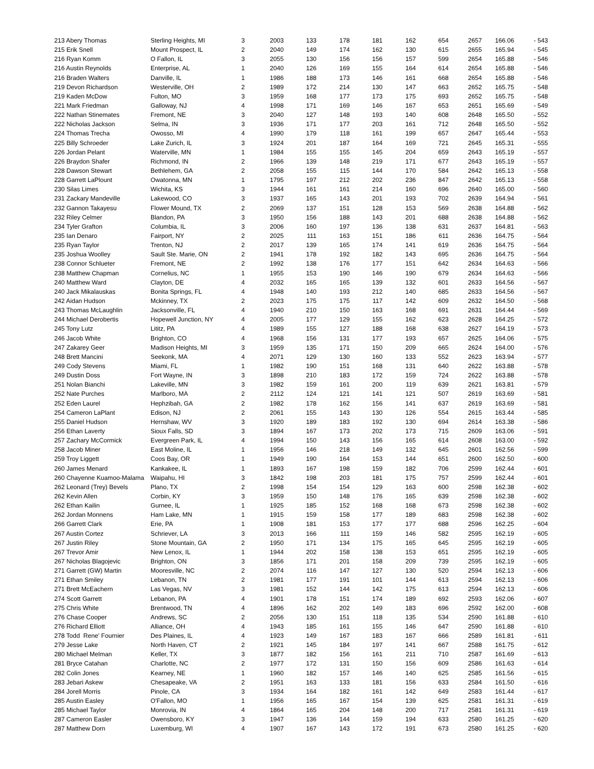| 213 Abery Thomas | Sterling Heights, MI | 3 | 2003 | 133 | 178 | 181 | 162 | 654 | 2657 | 166.06 | - 543 |
| 215 Erik Snell | Mount Prospect, IL | 2 | 2040 | 149 | 174 | 162 | 130 | 615 | 2655 | 165.94 | - 545 |
| 216 Ryan Komm | O Fallon, IL | 3 | 2055 | 130 | 156 | 156 | 157 | 599 | 2654 | 165.88 | - 546 |
| 216 Austin Reynolds | Enterprise, AL | 1 | 2040 | 126 | 169 | 155 | 164 | 614 | 2654 | 165.88 | - 546 |
| 216 Braden Walters | Danville, IL | 1 | 1986 | 188 | 173 | 146 | 161 | 668 | 2654 | 165.88 | - 546 |
| 219 Devon Richardson | Westerville, OH | 2 | 1989 | 172 | 214 | 130 | 147 | 663 | 2652 | 165.75 | - 548 |
| 219 Kaden McDow | Fulton, MO | 3 | 1959 | 168 | 177 | 173 | 175 | 693 | 2652 | 165.75 | - 548 |
| 221 Mark Friedman | Galloway, NJ | 4 | 1998 | 171 | 169 | 146 | 167 | 653 | 2651 | 165.69 | - 549 |
| 222 Nathan Stinemates | Fremont, NE | 3 | 2040 | 127 | 148 | 193 | 140 | 608 | 2648 | 165.50 | - 552 |
| 222 Nicholas Jackson | Selma, IN | 3 | 1936 | 171 | 177 | 203 | 161 | 712 | 2648 | 165.50 | - 552 |
| 224 Thomas Trecha | Owosso, MI | 4 | 1990 | 179 | 118 | 161 | 199 | 657 | 2647 | 165.44 | - 553 |
| 225 Billy Schroeder | Lake Zurich, IL | 3 | 1924 | 201 | 187 | 164 | 169 | 721 | 2645 | 165.31 | - 555 |
| 226 Jordan Pelant | Waterville, MN | 1 | 1984 | 155 | 155 | 145 | 204 | 659 | 2643 | 165.19 | - 557 |
| 226 Braydon Shafer | Richmond, IN | 2 | 1966 | 139 | 148 | 219 | 171 | 677 | 2643 | 165.19 | - 557 |
| 228 Dawson Stewart | Bethlehem, GA | 2 | 2058 | 155 | 115 | 144 | 170 | 584 | 2642 | 165.13 | - 558 |
| 228 Garrett LaPlount | Owatonna, MN | 1 | 1795 | 197 | 212 | 202 | 236 | 847 | 2642 | 165.13 | - 558 |
| 230 Silas Limes | Wichita, KS | 3 | 1944 | 161 | 161 | 214 | 160 | 696 | 2640 | 165.00 | - 560 |
| 231 Zackary Mandeville | Lakewood, CO | 3 | 1937 | 165 | 143 | 201 | 193 | 702 | 2639 | 164.94 | - 561 |
| 232 Gannon Takayesu | Flower Mound, TX | 2 | 2069 | 137 | 151 | 128 | 153 | 569 | 2638 | 164.88 | - 562 |
| 232 Riley Celmer | Blandon, PA | 3 | 1950 | 156 | 188 | 143 | 201 | 688 | 2638 | 164.88 | - 562 |
| 234 Tyler Grafton | Columbia, IL | 3 | 2006 | 160 | 197 | 136 | 138 | 631 | 2637 | 164.81 | - 563 |
| 235 Ian Denaro | Fairport, NY | 2 | 2025 | 111 | 163 | 151 | 186 | 611 | 2636 | 164.75 | - 564 |
| 235 Ryan Taylor | Trenton, NJ | 2 | 2017 | 139 | 165 | 174 | 141 | 619 | 2636 | 164.75 | - 564 |
| 235 Joshua Woolley | Sault Ste. Marie, ON | 2 | 1941 | 178 | 192 | 182 | 143 | 695 | 2636 | 164.75 | - 564 |
| 238 Connor Schlueter | Fremont, NE | 2 | 1992 | 138 | 176 | 177 | 151 | 642 | 2634 | 164.63 | - 566 |
| 238 Matthew Chapman | Cornelius, NC | 1 | 1955 | 153 | 190 | 146 | 190 | 679 | 2634 | 164.63 | - 566 |
| 240 Matthew Ward | Clayton, DE | 4 | 2032 | 165 | 165 | 139 | 132 | 601 | 2633 | 164.56 | - 567 |
| 240 Jack Mikalauskas | Bonita Springs, FL | 4 | 1948 | 140 | 193 | 212 | 140 | 685 | 2633 | 164.56 | - 567 |
| 242 Aidan Hudson | Mckinney, TX | 2 | 2023 | 175 | 175 | 117 | 142 | 609 | 2632 | 164.50 | - 568 |
| 243 Thomas McLaughlin | Jacksonville, FL | 4 | 1940 | 210 | 150 | 163 | 168 | 691 | 2631 | 164.44 | - 569 |
| 244 Michael Derobertis | Hopewell Junction, NY | 4 | 2005 | 177 | 129 | 155 | 162 | 623 | 2628 | 164.25 | - 572 |
| 245 Tony Lutz | Lititz, PA | 4 | 1989 | 155 | 127 | 188 | 168 | 638 | 2627 | 164.19 | - 573 |
| 246 Jacob White | Brighton, CO | 4 | 1968 | 156 | 131 | 177 | 193 | 657 | 2625 | 164.06 | - 575 |
| 247 Zakarey Geer | Madison Heights, MI | 3 | 1959 | 135 | 171 | 150 | 209 | 665 | 2624 | 164.00 | - 576 |
| 248 Brett Mancini | Seekonk, MA | 4 | 2071 | 129 | 130 | 160 | 133 | 552 | 2623 | 163.94 | - 577 |
| 249 Cody Stevens | Miami, FL | 1 | 1982 | 190 | 151 | 168 | 131 | 640 | 2622 | 163.88 | - 578 |
| 249 Dustin Doss | Fort Wayne, IN | 3 | 1898 | 210 | 183 | 172 | 159 | 724 | 2622 | 163.88 | - 578 |
| 251 Nolan Bianchi | Lakeville, MN | 3 | 1982 | 159 | 161 | 200 | 119 | 639 | 2621 | 163.81 | - 579 |
| 252 Nate Purches | Marlboro, MA | 2 | 2112 | 124 | 121 | 141 | 121 | 507 | 2619 | 163.69 | - 581 |
| 252 Eden Laurel | Hephzibah, GA | 2 | 1982 | 178 | 162 | 156 | 141 | 637 | 2619 | 163.69 | - 581 |
| 254 Cameron LaPlant | Edison, NJ | 2 | 2061 | 155 | 143 | 130 | 126 | 554 | 2615 | 163.44 | - 585 |
| 255 Daniel Hudson | Hernshaw, WV | 3 | 1920 | 189 | 183 | 192 | 130 | 694 | 2614 | 163.38 | - 586 |
| 256 Ethan Laverty | Sioux Falls, SD | 3 | 1894 | 167 | 173 | 202 | 173 | 715 | 2609 | 163.06 | - 591 |
| 257 Zachary McCormick | Evergreen Park, IL | 4 | 1994 | 150 | 143 | 156 | 165 | 614 | 2608 | 163.00 | - 592 |
| 258 Jacob Miner | East Moline, IL | 1 | 1956 | 146 | 218 | 149 | 132 | 645 | 2601 | 162.56 | - 599 |
| 259 Troy Liggett | Coos Bay, OR | 1 | 1949 | 190 | 164 | 153 | 144 | 651 | 2600 | 162.50 | - 600 |
| 260 James Menard | Kankakee, IL | 1 | 1893 | 167 | 198 | 159 | 182 | 706 | 2599 | 162.44 | - 601 |
| 260 Chayenne Kuamoo-Malama | Waipahu, HI | 3 | 1842 | 198 | 203 | 181 | 175 | 757 | 2599 | 162.44 | - 601 |
| 262 Leonard (Trey) Bevels | Plano, TX | 2 | 1998 | 154 | 154 | 129 | 163 | 600 | 2598 | 162.38 | - 602 |
| 262 Kevin Allen | Corbin, KY | 3 | 1959 | 150 | 148 | 176 | 165 | 639 | 2598 | 162.38 | - 602 |
| 262 Ethan Kailin | Gurnee, IL | 1 | 1925 | 185 | 152 | 168 | 168 | 673 | 2598 | 162.38 | - 602 |
| 262 Jordan Monnens | Ham Lake, MN | 1 | 1915 | 159 | 158 | 177 | 189 | 683 | 2598 | 162.38 | - 602 |
| 266 Garrett Clark | Erie, PA | 1 | 1908 | 181 | 153 | 177 | 177 | 688 | 2596 | 162.25 | - 604 |
| 267 Austin Cortez | Schriever, LA | 3 | 2013 | 166 | 111 | 159 | 146 | 582 | 2595 | 162.19 | - 605 |
| 267 Justin Riley | Stone Mountain, GA | 2 | 1950 | 171 | 134 | 175 | 165 | 645 | 2595 | 162.19 | - 605 |
| 267 Trevor Amir | New Lenox, IL | 1 | 1944 | 202 | 158 | 138 | 153 | 651 | 2595 | 162.19 | - 605 |
| 267 Nicholas Blagojevic | Brighton, ON | 3 | 1856 | 171 | 201 | 158 | 209 | 739 | 2595 | 162.19 | - 605 |
| 271 Garrett (GW) Martin | Mooresville, NC | 2 | 2074 | 116 | 147 | 127 | 130 | 520 | 2594 | 162.13 | - 606 |
| 271 Ethan Smiley | Lebanon, TN | 2 | 1981 | 177 | 191 | 101 | 144 | 613 | 2594 | 162.13 | - 606 |
| 271 Brett McEachern | Las Vegas, NV | 3 | 1981 | 152 | 144 | 142 | 175 | 613 | 2594 | 162.13 | - 606 |
| 274 Scott Garrett | Lebanon, PA | 4 | 1901 | 178 | 151 | 174 | 189 | 692 | 2593 | 162.06 | - 607 |
| 275 Chris White | Brentwood, TN | 4 | 1896 | 162 | 202 | 149 | 183 | 696 | 2592 | 162.00 | - 608 |
| 276 Chase Cooper | Andrews, SC | 2 | 2056 | 130 | 151 | 118 | 135 | 534 | 2590 | 161.88 | - 610 |
| 276 Richard Elliott | Alliance, OH | 4 | 1943 | 185 | 161 | 155 | 146 | 647 | 2590 | 161.88 | - 610 |
| 278 Todd Rene' Fournier | Des Plaines, IL | 4 | 1923 | 149 | 167 | 183 | 167 | 666 | 2589 | 161.81 | - 611 |
| 279 Jesse Lake | North Haven, CT | 2 | 1921 | 145 | 184 | 197 | 141 | 667 | 2588 | 161.75 | - 612 |
| 280 Michael Melman | Keller, TX | 3 | 1877 | 182 | 156 | 161 | 211 | 710 | 2587 | 161.69 | - 613 |
| 281 Bryce Catahan | Charlotte, NC | 2 | 1977 | 172 | 131 | 150 | 156 | 609 | 2586 | 161.63 | - 614 |
| 282 Colin Jones | Kearney, NE | 1 | 1960 | 182 | 157 | 146 | 140 | 625 | 2585 | 161.56 | - 615 |
| 283 Jebari Askew | Chesapeake, VA | 2 | 1951 | 163 | 133 | 181 | 156 | 633 | 2584 | 161.50 | - 616 |
| 284 Jorell Morris | Pinole, CA | 3 | 1934 | 164 | 182 | 161 | 142 | 649 | 2583 | 161.44 | - 617 |
| 285 Austin Easley | O'Fallon, MO | 1 | 1956 | 165 | 167 | 154 | 139 | 625 | 2581 | 161.31 | - 619 |
| 285 Michael Taylor | Monrovia, IN | 4 | 1864 | 165 | 204 | 148 | 200 | 717 | 2581 | 161.31 | - 619 |
| 287 Cameron Easler | Owensboro, KY | 3 | 1947 | 136 | 144 | 159 | 194 | 633 | 2580 | 161.25 | - 620 |
| 287 Matthew Dorn | Luxemburg, WI | 4 | 1907 | 167 | 143 | 172 | 191 | 673 | 2580 | 161.25 | - 620 |